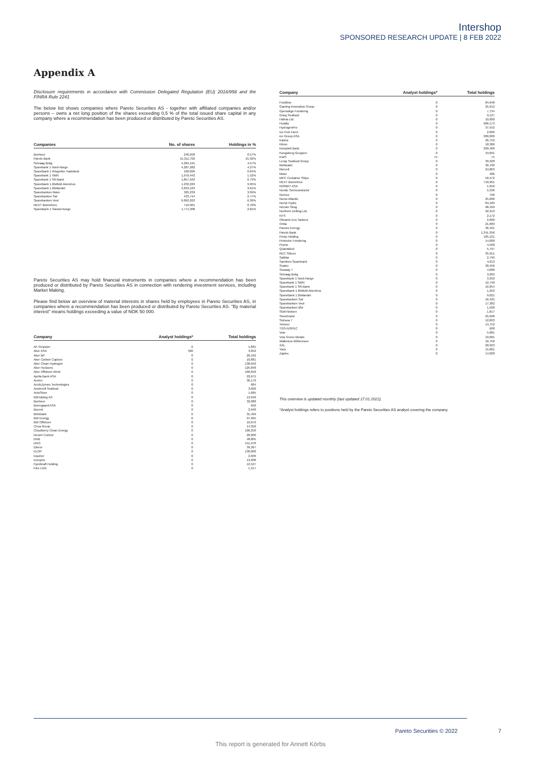Intershop
SPONSORED RESEARCH UPDATE | 8 FEB 2022
Appendix A
Disclosure requirements in accordance with Commission Delegated Regulation (EU) 2016/958 and the FINRA Rule 2241
The below list shows companies where Pareto Securities AS - together with affiliated companies and/or persons – owns a net long position of the shares exceeding 0,5 % of the total issued share capital in any company where a recommendation has been produced or distributed by Pareto Securities AS.
| Companies | No. of shares | Holdings in % |
| --- | --- | --- |
| Bonheur | 240,958 | 0.57% |
| Pareto Bank | 15,311,702 | 21.92% |
| Selvaag Bolig | 4,284,191 | 4.57% |
| Sparebank 1 Nord-Norge | 4,287,282 | 4.27% |
| SpareBank 1 Ringerike Hadeland | 100,000 | 0.64% |
| Sparebank 1 SMN | 1,970,442 | 1.52% |
| Sparebank 1 SR-Bank | 1,857,563 | 0.73% |
| SpareBank 1 Østfold Akershus | 1,232,229 | 9.95% |
| SpareBank 1 Østlandet | 3,833,163 | 3.61% |
| Sparebanken Møre | 305,239 | 3.09% |
| Sparebanken Sør | 433,744 | 2.77% |
| Sparebanken Vest | 6,862,263 | 6.39% |
| NEXT Biometrics | 710,901 | 0.78% |
| SpareBank 1 Sørøst-Norge | 1,771,308 | 2.81% |
Pareto Securities AS may hold financial instruments in companies where a recommendation has been produced or distributed by Pareto Securities AS in connection with rendering investment services, including Market Making.
Please find below an overview of material interests in shares held by employees in Pareto Securities AS, in companies where a recommendation has been produced or distributed by Pareto Securities AS. "By material interest" means holdings exceeding a value of NOK 50 000.
| Company | Analyst holdings* | Total holdings |
| --- | --- | --- |
| AF Gruppen | 0 | 1,825 |
| Aker ASA | 500 | 3,052 |
| Aker BP | 0 | 20,162 |
| Aker Carbon Capture | 0 | 10,881 |
| Aker Clean Hydrogen | 0 | 138,040 |
| Aker Horizons | 0 | 125,848 |
| Aker Offshore Wind | 0 | 166,818 |
| Aprila Bank ASA | 0 | 22,675 |
| Archer | 0 | 30,170 |
| ArcticZymes Technologies | 0 | 684 |
| Austevoll Seafood | 0 | 3,600 |
| AutoStore | 0 | 1,685 |
| B2Holding AS | 0 | 13,940 |
| Bonheur | 0 | 32,088 |
| Borregaard ASA | 0 | 650 |
| Bouvet | 0 | 2,940 |
| BRAbank | 0 | 31,499 |
| BW Energy | 0 | 97,965 |
| BW Offshore | 0 | 16,076 |
| Circa Group | 0 | 14,350 |
| Cloudberry Clean Energy | 0 | 100,250 |
| Desert Control | 0 | 20,000 |
| DNB | 0 | 48,805 |
| DNO | 0 | 151,978 |
| Elkem | 0 | 39,367 |
| ELOP | 0 | 130,000 |
| Equinor | 0 | 2,606 |
| Europris | 0 | 13,208 |
| Fjordkraft Holding | 0 | 12,527 |
| Flex LNG | 0 | 1,317 |
| Company | Analyst holdings* | Total holdings |
| --- | --- | --- |
| Frontline | 0 | 84,948 |
| Gaming Innovation Group | 0 | 25,912 |
| Gjensidige Forsikring | 0 | 7,734 |
| Grieg Seafood | 0 | 9,127 |
| Hafnia Ltd. | 0 | 10,000 |
| Huddly | 0 | 906,173 |
| HydrogenPro | 0 | 37,552 |
| Ice Fish Farm | 0 | 2,000 |
| ice Group ASA | 0 | 200,000 |
| Kalera | 0 | 26,752 |
| Kitron | 0 | 18,386 |
| Komplett Bank | 0 | 209,400 |
| Kongsberg Gruppen | 0 | 34,001 |
| KWS | 75 | 75 |
| Lerøy Seafood Group | 0 | 39,328 |
| Meltwater | 0 | 30,700 |
| Mercell | 0 | 24,863 |
| Mowi | 0 | 486 |
| MPC Container Ships | 0 | 50,472 |
| NEXT Biometrics | 0 | 710,901 |
| NORBIT ASA | 0 | 1,656 |
| Nordic Semiconductor | 0 | 5,336 |
| Noreco | 0 | 790 |
| Norse Atlantic | 0 | 25,000 |
| Norsk Hydro | 0 | 84,189 |
| Norske Skog | 0 | 98,499 |
| Northern Drilling Ltd. | 0 | 92,319 |
| NTS | 0 | 2,172 |
| Okeanis Eco Tankers | 0 | 2,000 |
| Orkla | 0 | 21,683 |
| Panoro Energy | 0 | 36,421 |
| Pareto Bank | 0 | 1,341,356 |
| Pexip Holding | 0 | 105,121 |
| Protector Forsikring | 0 | 14,000 |
| Pryme | 0 | 4,500 |
| Quantafuel | 0 | 5,797 |
| REC Silicon | 0 | 35,951 |
| SalMar | 0 | 2,799 |
| Sandnes Sparebank | 0 | 4,013 |
| Scatec | 0 | 30,456 |
| Seaway 7 | 0 | 4,000 |
| Selvaag Bolig | 0 | 3,093 |
| Sparebank 1 Nord-Norge | 0 | 3,350 |
| Sparebank 1 SMN | 0 | 12,740 |
| Sparebank 1 SR-Bank | 0 | 16,054 |
| SpareBank 1 Østfold Akershus | 0 | 1,252 |
| SpareBank 1 Østlandet | 0 | 9,621 |
| Sparebanken Sør | 0 | 16,435 |
| Sparebanken Vest | 0 | 17,382 |
| Sparebanken Øst | 0 | 1,500 |
| Stolt-Nielsen | 0 | 1,817 |
| Storebrand | 0 | 25,698 |
| Subsea 7 | 0 | 12,893 |
| Telenor | 0 | 14,752 |
| TGS-NOPEC | 0 | 600 |
| Vow | 0 | 5,681 |
| Vow Green Metals | 0 | 19,681 |
| Wallenius Wilhemsen | 0 | 16,750 |
| XXL | 0 | 20,923 |
| Yara | 0 | 15,681 |
| Zaptec | 0 | 14,000 |
This overview is updated monthly (last updated 17.01.2022).
*Analyst holdings refers to positions held by the Pareto Securities AS analyst covering the company.
Pareto Securities © 2022 7
This report is generated for Annett Körbs